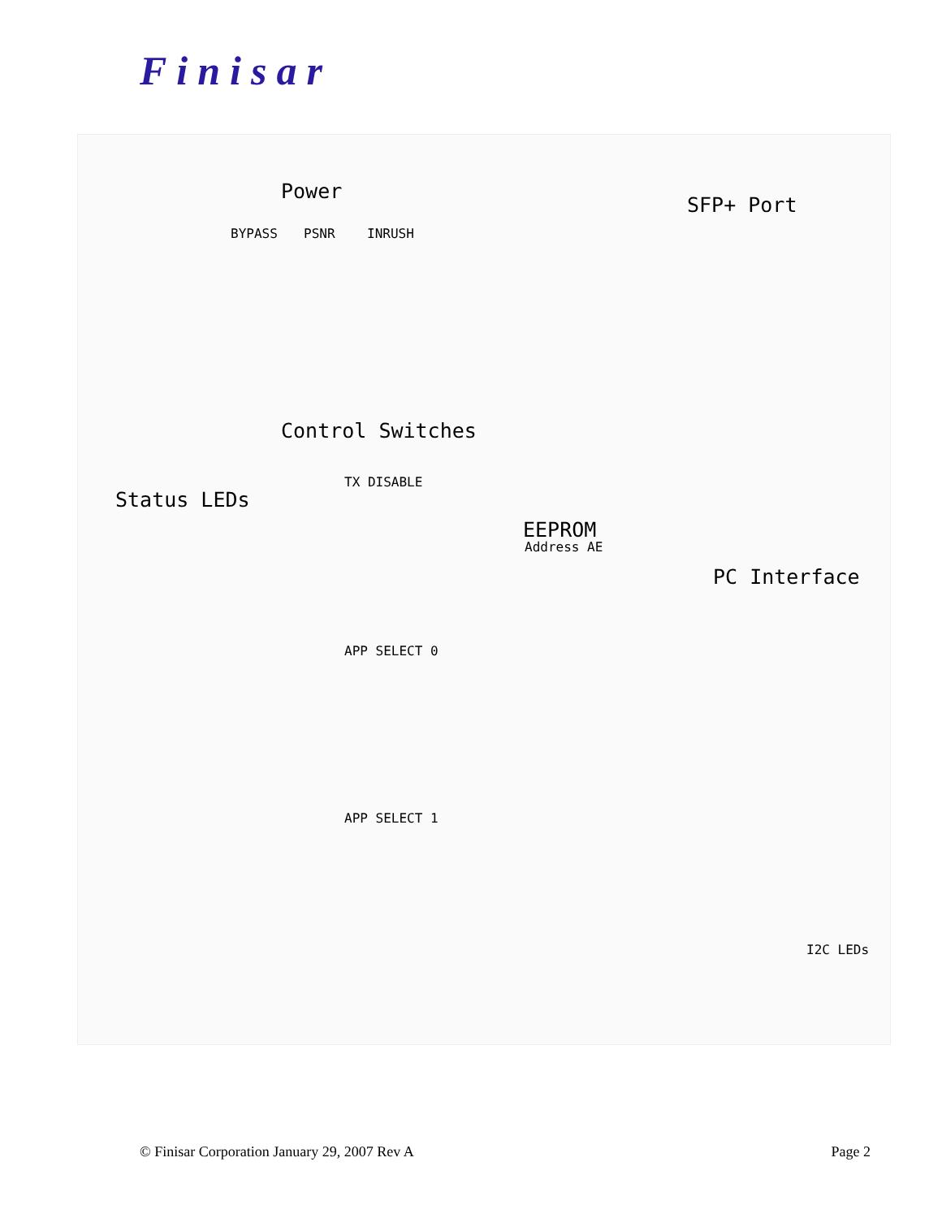Finisar
Power
BYPASS PSNR INRUSH
SFP+ Port
Control Switches
Status LEDs
TX DISABLE
EEPROM
Address AE
PC Interface
APP SELECT 0
APP SELECT 1
I2C LEDs
© Finisar Corporation January 29, 2007 Rev A Page 2